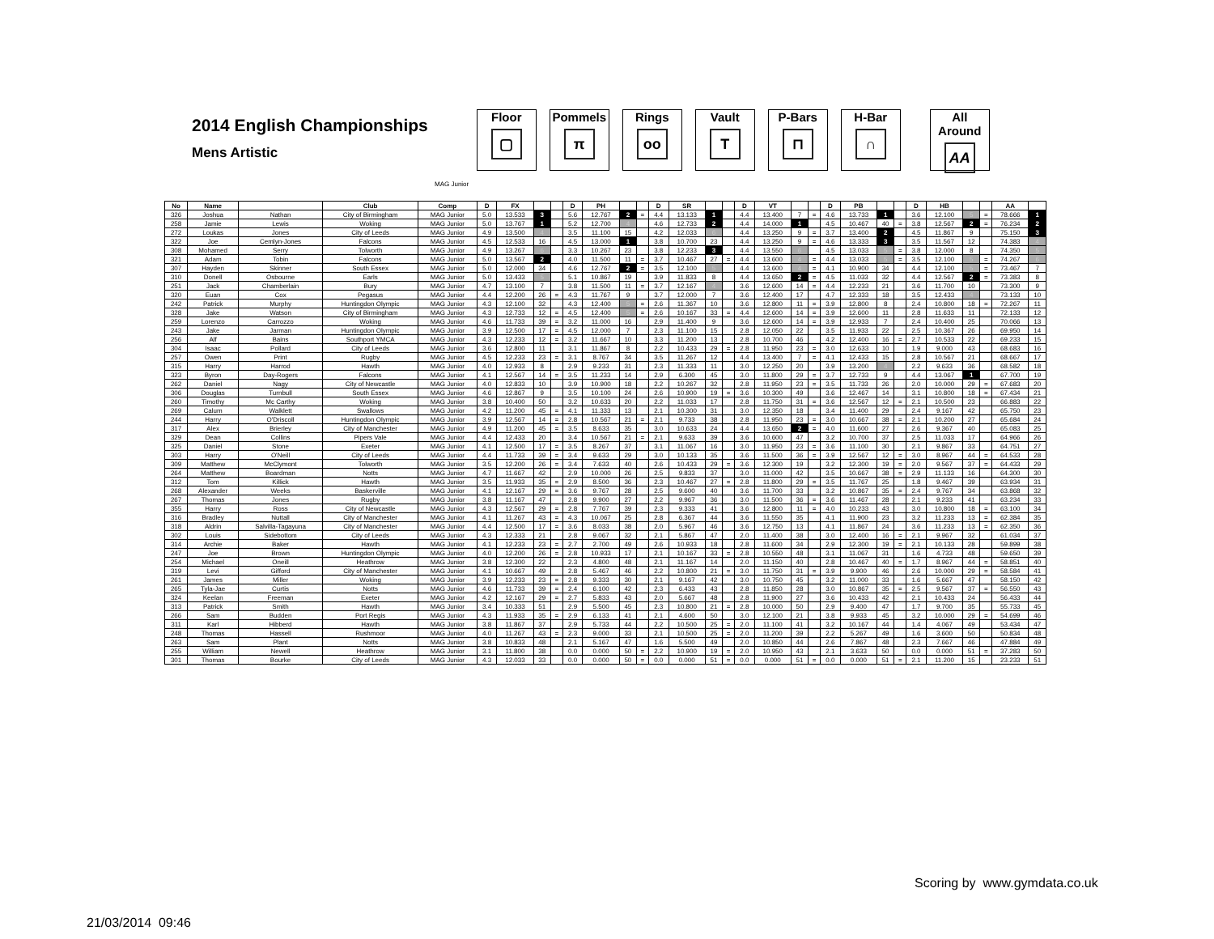2014 English Championships
Mens Artistic
Floor
▢
Pommels
π
Rings
oo
Vault
T
P-Bars
⊓
H-Bar
∩
All Around
AA
MAG Junior
| No | Name | | Club | Comp | D | FX | | | D | PH | | | D | SR | | | D | VT | | | D | PB | | | D | HB | | | AA | |
| --- | --- | --- | --- | --- | --- | --- | --- | --- | --- | --- | --- | --- | --- | --- | --- | --- | --- | --- | --- | --- | --- | --- | --- | --- | --- | --- | --- | --- | --- | --- |
| 326 | Joshua | Nathan | City of Birmingham | MAG Junior | 5.0 | 13.533 | 3 | | 5.6 | 12.767 | 2 | = | 4.4 | 13.133 | 1 | | 4.4 | 13.400 | 7 | = | 4.6 | 13.733 | 1 | | 3.6 | 12.100 | 5 | = | 78.666 | 1 |
| 258 | Jamie | Lewis | Woking | MAG Junior | 5.0 | 13.767 | 1 | | 5.2 | 12.700 | 4 | | 4.6 | 12.733 | 2 | | 4.4 | 14.000 | 1 | | 4.5 | 10.467 | 40 | = | 3.8 | 12.567 | 2 | = | 76.234 | 2 |
| 272 | Loukas | Jones | City of Leeds | MAG Junior | 4.9 | 13.500 | 4 | | 3.5 | 11.100 | 15 | | 4.2 | 12.033 | 6 | | 4.4 | 13.250 | 9 | = | 3.7 | 13.400 | 2 | | 4.5 | 11.867 | 9 | | 75.150 | 3 |
| 322 | Joe | Cemlyn-Jones | Falcons | MAG Junior | 4.5 | 12.533 | 16 | | 4.5 | 13.000 | 1 | | 3.8 | 10.700 | 23 | | 4.4 | 13.250 | 9 | = | 4.6 | 13.333 | 3 | | 3.5 | 11.567 | 12 | | 74.383 | 4 |
| 308 | Mohamed | Serry | Tolworth | MAG Junior | 4.9 | 13.267 | 6 | | 3.3 | 10.267 | 23 | | 3.8 | 12.233 | 3 | | 4.4 | 13.550 | 6 | | 4.5 | 13.033 | 5 | = | 3.8 | 12.000 | 8 | | 74.350 | 5 |
| 321 | Adam | Tobin | Falcons | MAG Junior | 5.0 | 13.567 | 2 | | 4.0 | 11.500 | 11 | = | 3.7 | 10.467 | 27 | = | 4.4 | 13.600 | 4 | = | 4.4 | 13.033 | 5 | = | 3.5 | 12.100 | 5 | = | 74.267 | 6 |
| 307 | Hayden | Skinner | South Essex | MAG Junior | 5.0 | 12.000 | 34 | | 4.6 | 12.767 | 2 | = | 3.5 | 12.100 | 5 | | 4.4 | 13.600 | 4 | = | 4.1 | 10.900 | 34 | | 4.4 | 12.100 | 5 | = | 73.467 | 7 |
| 310 | Donell | Osbourne | Earls | MAG Junior | 5.0 | 13.433 | 5 | | 5.1 | 10.867 | 19 | | 3.9 | 11.833 | 8 | | 4.4 | 13.650 | 2 | = | 4.5 | 11.033 | 32 | | 4.4 | 12.567 | 2 | = | 73.383 | 8 |
| 251 | Jack | Chamberlain | Bury | MAG Junior | 4.7 | 13.100 | 7 | | 3.8 | 11.500 | 11 | = | 3.7 | 12.167 | 4 | | 3.6 | 12.600 | 14 | = | 4.4 | 12.233 | 21 | | 3.6 | 11.700 | 10 | | 73.300 | 9 |
| 320 | Euan | Cox | Pegasus | MAG Junior | 4.4 | 12.200 | 26 | = | 4.3 | 11.767 | 9 | | 3.7 | 12.000 | 7 | | 3.6 | 12.400 | 17 | | 4.7 | 12.333 | 18 | | 3.5 | 12.433 | 4 | | 73.133 | 10 |
| 242 | Patrick | Murphy | Huntingdon Olympic | MAG Junior | 4.3 | 12.100 | 32 | | 4.3 | 12.400 | 5 | = | 2.6 | 11.367 | 10 | | 3.6 | 12.800 | 11 | = | 3.9 | 12.800 | 8 | | 2.4 | 10.800 | 18 | = | 72.267 | 11 |
| 328 | Jake | Watson | City of Birmingham | MAG Junior | 4.3 | 12.733 | 12 | = | 4.5 | 12.400 | 5 | = | 2.6 | 10.167 | 33 | = | 4.4 | 12.600 | 14 | = | 3.9 | 12.600 | 11 | | 2.8 | 11.633 | 11 | | 72.133 | 12 |
| 259 | Lorenzo | Carrozzo | Woking | MAG Junior | 4.6 | 11.733 | 39 | = | 3.2 | 11.000 | 16 | | 2.9 | 11.400 | 9 | | 3.6 | 12.600 | 14 | = | 3.9 | 12.933 | 7 | | 2.4 | 10.400 | 25 | | 70.066 | 13 |
| 243 | Jake | Jarman | Huntingdon Olympic | MAG Junior | 3.9 | 12.500 | 17 | = | 4.5 | 12.000 | 7 | | 2.3 | 11.100 | 15 | | 2.8 | 12.050 | 22 | | 3.5 | 11.933 | 22 | | 2.5 | 10.367 | 26 | | 69.950 | 14 |
| 256 | Alf | Bains | Southport YMCA | MAG Junior | 4.3 | 12.233 | 12 | = | 3.2 | 11.667 | 10 | | 3.3 | 11.200 | 13 | | 2.8 | 10.700 | 46 | | 4.2 | 12.400 | 16 | = | 2.7 | 10.533 | 22 | | 69.233 | 15 |
| 304 | Isaac | Pollard | City of Leeds | MAG Junior | 3.6 | 12.800 | 11 | | 3.1 | 11.867 | 8 | | 2.2 | 10.433 | 29 | = | 2.8 | 11.950 | 23 | = | 3.0 | 12.633 | 10 | | 1.9 | 9.000 | 43 | | 68.683 | 16 |
| 257 | Owen | Print | Rugby | MAG Junior | 4.5 | 12.233 | 23 | = | 3.1 | 8.767 | 34 | | 3.5 | 11.267 | 12 | | 4.4 | 13.400 | 7 | = | 4.1 | 12.433 | 15 | | 2.8 | 10.567 | 21 | | 68.667 | 17 |
| 315 | Harry | Harrod | Hawth | MAG Junior | 4.0 | 12.933 | 8 | | 2.9 | 9.233 | 31 | | 2.3 | 11.333 | 11 | | 3.0 | 12.250 | 20 | | 3.9 | 13.200 | 4 | | 2.2 | 9.633 | 36 | | 68.582 | 18 |
| 323 | Byron | Day-Rogers | Falcons | MAG Junior | 4.1 | 12.567 | 14 | = | 3.5 | 11.233 | 14 | | 2.9 | 6.300 | 45 | | 3.0 | 11.800 | 29 | = | 3.7 | 12.733 | 9 | | 4.4 | 13.067 | 1 | | 67.700 | 19 |
| 262 | Daniel | Nagy | City of Newcastle | MAG Junior | 4.0 | 12.833 | 10 | | 3.9 | 10.900 | 18 | | 2.2 | 10.267 | 32 | | 2.8 | 11.950 | 23 | = | 3.5 | 11.733 | 26 | | 2.0 | 10.000 | 29 | = | 67.683 | 20 |
| 306 | Douglas | Turnbull | South Essex | MAG Junior | 4.6 | 12.867 | 9 | | 3.5 | 10.100 | 24 | | 2.6 | 10.900 | 19 | = | 3.6 | 10.300 | 49 | | 3.6 | 12.467 | 14 | | 3.1 | 10.800 | 18 | = | 67.434 | 21 |
| 260 | Timothy | Mc Carthy | Woking | MAG Junior | 3.8 | 10.400 | 50 | | 3.2 | 10.633 | 20 | | 2.2 | 11.033 | 17 | | 2.8 | 11.750 | 31 | = | 3.6 | 12.567 | 12 | = | 2.1 | 10.500 | 23 | | 66.883 | 22 |
| 269 | Calum | Walklett | Swallows | MAG Junior | 4.2 | 11.200 | 45 | = | 4.1 | 11.333 | 13 | | 2.1 | 10.300 | 31 | | 3.0 | 12.350 | 18 | | 3.4 | 11.400 | 29 | | 2.4 | 9.167 | 42 | | 65.750 | 23 |
| 244 | Harry | O'Driscoll | Huntingdon Olympic | MAG Junior | 3.9 | 12.567 | 14 | = | 2.8 | 10.567 | 21 | = | 2.1 | 9.733 | 38 | | 2.8 | 11.950 | 23 | = | 3.0 | 10.667 | 38 | = | 2.1 | 10.200 | 27 | | 65.684 | 24 |
| 317 | Alex | Brierley | City of Manchester | MAG Junior | 4.9 | 11.200 | 45 | = | 3.5 | 8.633 | 35 | | 3.0 | 10.633 | 24 | | 4.4 | 13.650 | 2 | = | 4.0 | 11.600 | 27 | | 2.6 | 9.367 | 40 | | 65.083 | 25 |
| 329 | Dean | Collins | Pipers Vale | MAG Junior | 4.4 | 12.433 | 20 | | 3.4 | 10.567 | 21 | = | 2.1 | 9.633 | 39 | | 3.6 | 10.600 | 47 | | 3.2 | 10.700 | 37 | | 2.5 | 11.033 | 17 | | 64.966 | 26 |
| 325 | Daniel | Stone | Exeter | MAG Junior | 4.1 | 12.500 | 17 | = | 3.5 | 8.267 | 37 | | 3.1 | 11.067 | 16 | | 3.0 | 11.950 | 23 | = | 3.6 | 11.100 | 30 | | 2.1 | 9.867 | 33 | | 64.751 | 27 |
| 303 | Harry | O'Neill | City of Leeds | MAG Junior | 4.4 | 11.733 | 39 | = | 3.4 | 9.633 | 29 | | 3.0 | 10.133 | 35 | | 3.6 | 11.500 | 36 | = | 3.9 | 12.567 | 12 | = | 3.0 | 8.967 | 44 | = | 64.533 | 28 |
| 309 | Matthew | McClymont | Tolworth | MAG Junior | 3.5 | 12.200 | 26 | = | 3.4 | 7.633 | 40 | | 2.6 | 10.433 | 29 | = | 3.6 | 12.300 | 19 | | 3.2 | 12.300 | 19 | = | 2.0 | 9.567 | 37 | = | 64.433 | 29 |
| 264 | Matthew | Boardman | Notts | MAG Junior | 4.7 | 11.667 | 42 | | 2.9 | 10.000 | 26 | | 2.5 | 9.833 | 37 | | 3.0 | 11.000 | 42 | | 3.5 | 10.667 | 38 | = | 2.9 | 11.133 | 16 | | 64.300 | 30 |
| 312 | Tom | Killick | Hawth | MAG Junior | 3.5 | 11.933 | 35 | = | 2.9 | 8.500 | 36 | | 2.3 | 10.467 | 27 | = | 2.8 | 11.800 | 29 | = | 3.5 | 11.767 | 25 | | 1.8 | 9.467 | 39 | | 63.934 | 31 |
| 268 | Alexander | Weeks | Baskerville | MAG Junior | 4.1 | 12.167 | 29 | = | 3.6 | 9.767 | 28 | | 2.5 | 9.600 | 40 | | 3.6 | 11.700 | 33 | | 3.2 | 10.867 | 35 | = | 2.4 | 9.767 | 34 | | 63.868 | 32 |
| 267 | Thomas | Jones | Rugby | MAG Junior | 3.8 | 11.167 | 47 | | 2.8 | 9.900 | 27 | | 2.2 | 9.967 | 36 | | 3.0 | 11.500 | 36 | = | 3.6 | 11.467 | 28 | | 2.1 | 9.233 | 41 | | 63.234 | 33 |
| 355 | Harry | Ross | City of Newcastle | MAG Junior | 4.3 | 12.567 | 29 | = | 2.8 | 7.767 | 39 | | 2.3 | 9.333 | 41 | | 3.6 | 12.800 | 11 | = | 4.0 | 10.233 | 43 | | 3.0 | 10.800 | 18 | = | 63.100 | 34 |
| 316 | Bradley | Nuttall | City of Manchester | MAG Junior | 4.1 | 11.267 | 43 | = | 4.3 | 10.067 | 25 | | 2.8 | 6.367 | 44 | | 3.6 | 11.550 | 35 | | 4.1 | 11.900 | 23 | | 3.2 | 11.233 | 13 | = | 62.384 | 35 |
| 318 | Aldrin | Salvilla-Tagayuna | City of Manchester | MAG Junior | 4.4 | 12.500 | 17 | = | 3.6 | 8.033 | 38 | | 2.0 | 5.967 | 46 | | 3.6 | 12.750 | 13 | | 4.1 | 11.867 | 24 | | 3.6 | 11.233 | 13 | = | 62.350 | 36 |
| 302 | Louis | Sidebottom | City of Leeds | MAG Junior | 4.3 | 12.333 | 21 | | 2.8 | 9.067 | 32 | | 2.1 | 5.867 | 47 | | 2.0 | 11.400 | 38 | | 3.0 | 12.400 | 16 | = | 2.1 | 9.967 | 32 | | 61.034 | 37 |
| 314 | Archie | Baker | Hawth | MAG Junior | 4.1 | 12.233 | 23 | = | 2.7 | 2.700 | 49 | | 2.6 | 10.933 | 18 | | 2.8 | 11.600 | 34 | | 2.9 | 12.300 | 19 | = | 2.1 | 10.133 | 28 | | 59.899 | 38 |
| 247 | Joe | Brown | Huntingdon Olympic | MAG Junior | 4.0 | 12.200 | 26 | = | 2.8 | 10.933 | 17 | | 2.1 | 10.167 | 33 | = | 2.8 | 10.550 | 48 | | 3.1 | 11.067 | 31 | | 1.6 | 4.733 | 48 | | 59.650 | 39 |
| 254 | Michael | Oneill | Heathrow | MAG Junior | 3.8 | 12.300 | 22 | | 2.3 | 4.800 | 48 | | 2.1 | 11.167 | 14 | | 2.0 | 11.150 | 40 | | 2.8 | 10.467 | 40 | = | 1.7 | 8.967 | 44 | = | 58.851 | 40 |
| 319 | Levi | Gifford | City of Manchester | MAG Junior | 4.1 | 10.667 | 49 | | 2.8 | 5.467 | 46 | | 2.2 | 10.800 | 21 | = | 3.0 | 11.750 | 31 | = | 3.9 | 9.900 | 46 | | 2.6 | 10.000 | 29 | = | 58.584 | 41 |
| 261 | James | Miller | Woking | MAG Junior | 3.9 | 12.233 | 23 | = | 2.8 | 9.333 | 30 | | 2.1 | 9.167 | 42 | | 3.0 | 10.750 | 45 | | 3.2 | 11.000 | 33 | | 1.6 | 5.667 | 47 | | 58.150 | 42 |
| 265 | Tyla-Jae | Curtis | Notts | MAG Junior | 4.6 | 11.733 | 39 | = | 2.4 | 6.100 | 42 | | 2.3 | 6.433 | 43 | | 2.8 | 11.850 | 28 | | 3.0 | 10.867 | 35 | = | 2.5 | 9.567 | 37 | = | 56.550 | 43 |
| 324 | Keelan | Freeman | Exeter | MAG Junior | 4.2 | 12.167 | 29 | = | 2.7 | 5.833 | 43 | | 2.0 | 5.667 | 48 | | 2.8 | 11.900 | 27 | | 3.6 | 10.433 | 42 | | 2.1 | 10.433 | 24 | | 56.433 | 44 |
| 313 | Patrick | Smith | Hawth | MAG Junior | 3.4 | 10.333 | 51 | | 2.9 | 5.500 | 45 | | 2.3 | 10.800 | 21 | = | 2.8 | 10.000 | 50 | | 2.9 | 9.400 | 47 | | 1.7 | 9.700 | 35 | | 55.733 | 45 |
| 266 | Sam | Budden | Port Regis | MAG Junior | 4.3 | 11.933 | 35 | = | 2.9 | 6.133 | 41 | | 2.1 | 4.600 | 50 | | 3.0 | 12.100 | 21 | | 3.8 | 9.933 | 45 | | 3.2 | 10.000 | 29 | = | 54.699 | 46 |
| 311 | Karl | Hibberd | Hawth | MAG Junior | 3.8 | 11.867 | 37 | | 2.9 | 5.733 | 44 | | 2.2 | 10.500 | 25 | = | 2.0 | 11.100 | 41 | | 3.2 | 10.167 | 44 | | 1.4 | 4.067 | 49 | | 53.434 | 47 |
| 248 | Thomas | Hassell | Rushmoor | MAG Junior | 4.0 | 11.267 | 43 | = | 2.3 | 9.000 | 33 | | 2.1 | 10.500 | 25 | = | 2.0 | 11.200 | 39 | | 2.2 | 5.267 | 49 | | 1.6 | 3.600 | 50 | | 50.834 | 48 |
| 263 | Sam | Plant | Notts | MAG Junior | 3.8 | 10.833 | 48 | | 2.1 | 5.167 | 47 | | 1.6 | 5.500 | 49 | | 2.0 | 10.850 | 44 | | 2.6 | 7.867 | 48 | | 2.3 | 7.667 | 46 | | 47.884 | 49 |
| 255 | William | Newell | Heathrow | MAG Junior | 3.1 | 11.800 | 38 | | 0.0 | 0.000 | 50 | = | 2.2 | 10.900 | 19 | = | 2.0 | 10.950 | 43 | | 2.1 | 3.633 | 50 | | 0.0 | 0.000 | 51 | = | 37.283 | 50 |
| 301 | Thomas | Bourke | City of Leeds | MAG Junior | 4.3 | 12.033 | 33 | | 0.0 | 0.000 | 50 | = | 0.0 | 0.000 | 51 | = | 0.0 | 0.000 | 51 | = | 0.0 | 0.000 | 51 | = | 2.1 | 11.200 | 15 | | 23.233 | 51 |
Scoring by www.gymdata.co.uk
21/03/2014 09:46